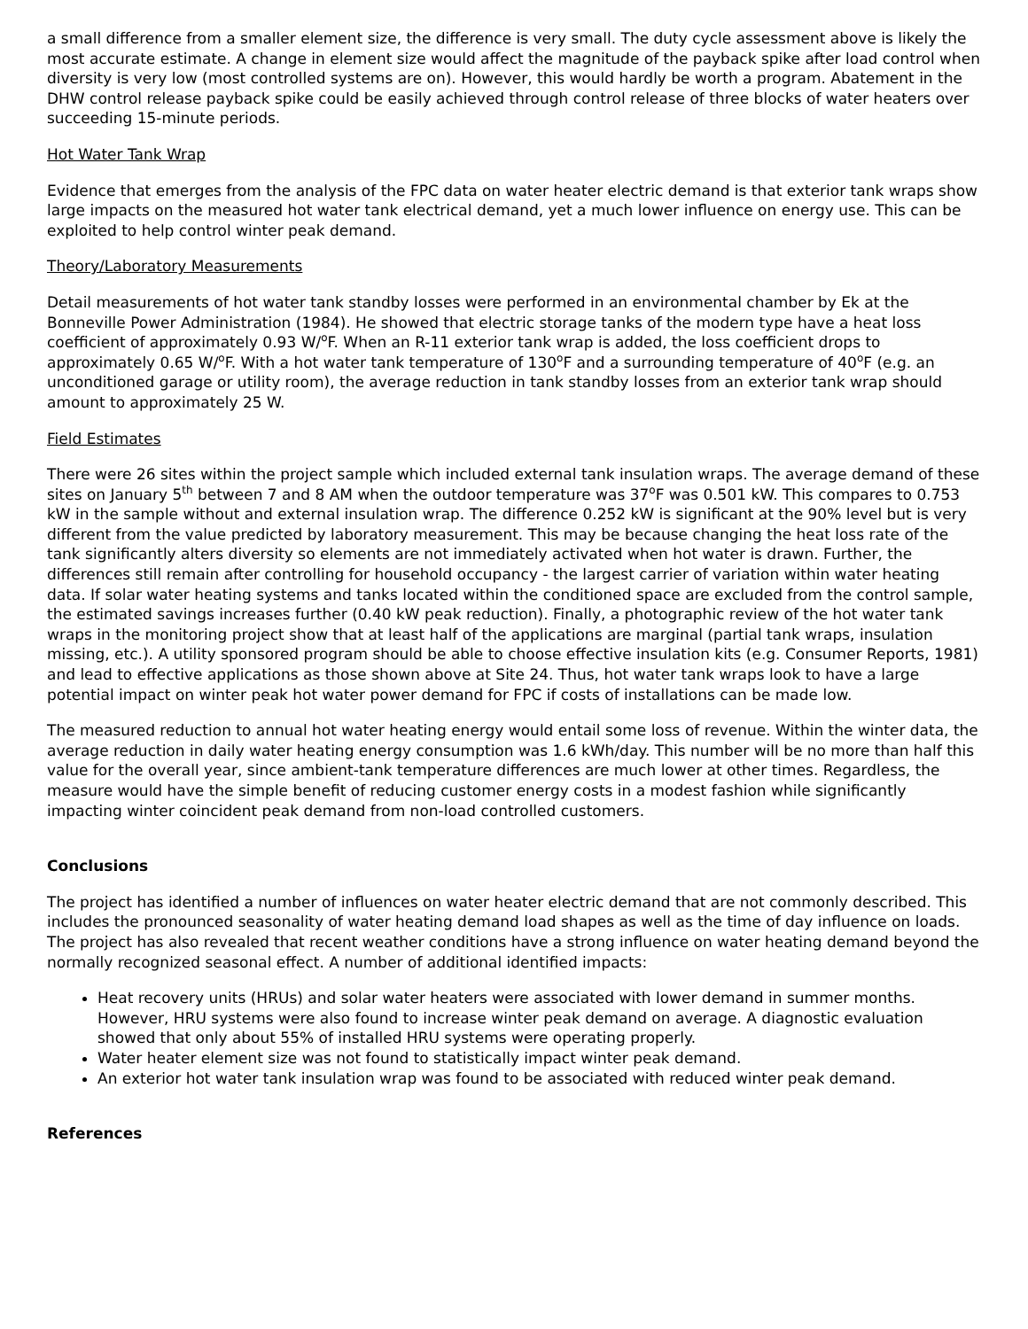a small difference from a smaller element size, the difference is very small. The duty cycle assessment above is likely the most accurate estimate. A change in element size would affect the magnitude of the payback spike after load control when diversity is very low (most controlled systems are on). However, this would hardly be worth a program. Abatement in the DHW control release payback spike could be easily achieved through control release of three blocks of water heaters over succeeding 15-minute periods.
Hot Water Tank Wrap
Evidence that emerges from the analysis of the FPC data on water heater electric demand is that exterior tank wraps show large impacts on the measured hot water tank electrical demand, yet a much lower influence on energy use. This can be exploited to help control winter peak demand.
Theory/Laboratory Measurements
Detail measurements of hot water tank standby losses were performed in an environmental chamber by Ek at the Bonneville Power Administration (1984). He showed that electric storage tanks of the modern type have a heat loss coefficient of approximately 0.93 W/<sup>o</sup>F. When an R-11 exterior tank wrap is added, the loss coefficient drops to approximately 0.65 W/<sup>o</sup>F. With a hot water tank temperature of 130<sup>o</sup>F and a surrounding temperature of 40<sup>o</sup>F (e.g. an unconditioned garage or utility room), the average reduction in tank standby losses from an exterior tank wrap should amount to approximately 25 W.
Field Estimates
There were 26 sites within the project sample which included external tank insulation wraps. The average demand of these sites on January 5<sup>th</sup> between 7 and 8 AM when the outdoor temperature was 37<sup>o</sup>F was 0.501 kW. This compares to 0.753 kW in the sample without and external insulation wrap. The difference 0.252 kW is significant at the 90% level but is very different from the value predicted by laboratory measurement. This may be because changing the heat loss rate of the tank significantly alters diversity so elements are not immediately activated when hot water is drawn. Further, the differences still remain after controlling for household occupancy - the largest carrier of variation within water heating data. If solar water heating systems and tanks located within the conditioned space are excluded from the control sample, the estimated savings increases further (0.40 kW peak reduction). Finally, a photographic review of the hot water tank wraps in the monitoring project show that at least half of the applications are marginal (partial tank wraps, insulation missing, etc.). A utility sponsored program should be able to choose effective insulation kits (e.g. Consumer Reports, 1981) and lead to effective applications as those shown above at Site 24. Thus, hot water tank wraps look to have a large potential impact on winter peak hot water power demand for FPC if costs of installations can be made low.
The measured reduction to annual hot water heating energy would entail some loss of revenue. Within the winter data, the average reduction in daily water heating energy consumption was 1.6 kWh/day. This number will be no more than half this value for the overall year, since ambient-tank temperature differences are much lower at other times. Regardless, the measure would have the simple benefit of reducing customer energy costs in a modest fashion while significantly impacting winter coincident peak demand from non-load controlled customers.
Conclusions
The project has identified a number of influences on water heater electric demand that are not commonly described. This includes the pronounced seasonality of water heating demand load shapes as well as the time of day influence on loads. The project has also revealed that recent weather conditions have a strong influence on water heating demand beyond the normally recognized seasonal effect. A number of additional identified impacts:
Heat recovery units (HRUs) and solar water heaters were associated with lower demand in summer months. However, HRU systems were also found to increase winter peak demand on average. A diagnostic evaluation showed that only about 55% of installed HRU systems were operating properly.
Water heater element size was not found to statistically impact winter peak demand.
An exterior hot water tank insulation wrap was found to be associated with reduced winter peak demand.
References